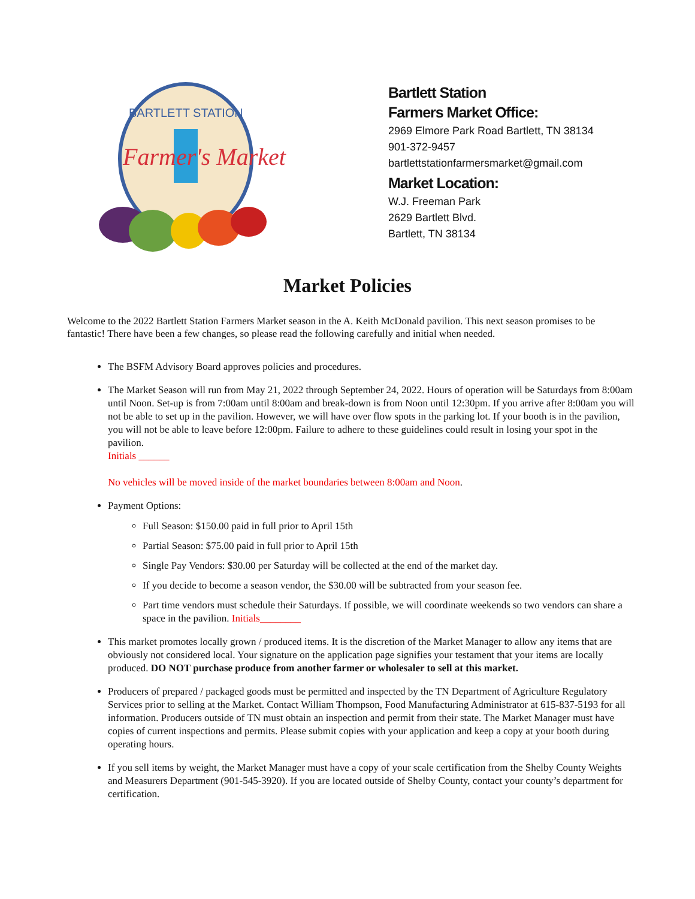BARTLETT STATION
Farmer's Market
Bartlett Station
Farmers Market Office:
2969 Elmore Park Road Bartlett, TN 38134
901-372-9457
bartlettstationfarmersmarket@gmail.com
Market Location:
W.J. Freeman Park
2629 Bartlett Blvd.
Bartlett, TN 38134
Market Policies
Welcome to the 2022 Bartlett Station Farmers Market season in the A. Keith McDonald pavilion. This next season promises to be fantastic! There have been a few changes, so please read the following carefully and initial when needed.
The BSFM Advisory Board approves policies and procedures.
The Market Season will run from May 21, 2022 through September 24, 2022. Hours of operation will be Saturdays from 8:00am until Noon. Set-up is from 7:00am until 8:00am and break-down is from Noon until 12:30pm. If you arrive after 8:00am you will not be able to set up in the pavilion. However, we will have over flow spots in the parking lot. If your booth is in the pavilion, you will not be able to leave before 12:00pm. Failure to adhere to these guidelines could result in losing your spot in the pavilion.
Initials ______
No vehicles will be moved inside of the market boundaries between 8:00am and Noon.
Payment Options:
Full Season: $150.00 paid in full prior to April 15th
Partial Season: $75.00 paid in full prior to April 15th
Single Pay Vendors: $30.00 per Saturday will be collected at the end of the market day.
If you decide to become a season vendor, the $30.00 will be subtracted from your season fee.
Part time vendors must schedule their Saturdays. If possible, we will coordinate weekends so two vendors can share a space in the pavilion. Initials________
This market promotes locally grown / produced items. It is the discretion of the Market Manager to allow any items that are obviously not considered local. Your signature on the application page signifies your testament that your items are locally produced. DO NOT purchase produce from another farmer or wholesaler to sell at this market.
Producers of prepared / packaged goods must be permitted and inspected by the TN Department of Agriculture Regulatory Services prior to selling at the Market. Contact William Thompson, Food Manufacturing Administrator at 615-837-5193 for all information. Producers outside of TN must obtain an inspection and permit from their state. The Market Manager must have copies of current inspections and permits. Please submit copies with your application and keep a copy at your booth during operating hours.
If you sell items by weight, the Market Manager must have a copy of your scale certification from the Shelby County Weights and Measurers Department (901-545-3920). If you are located outside of Shelby County, contact your county’s department for certification.